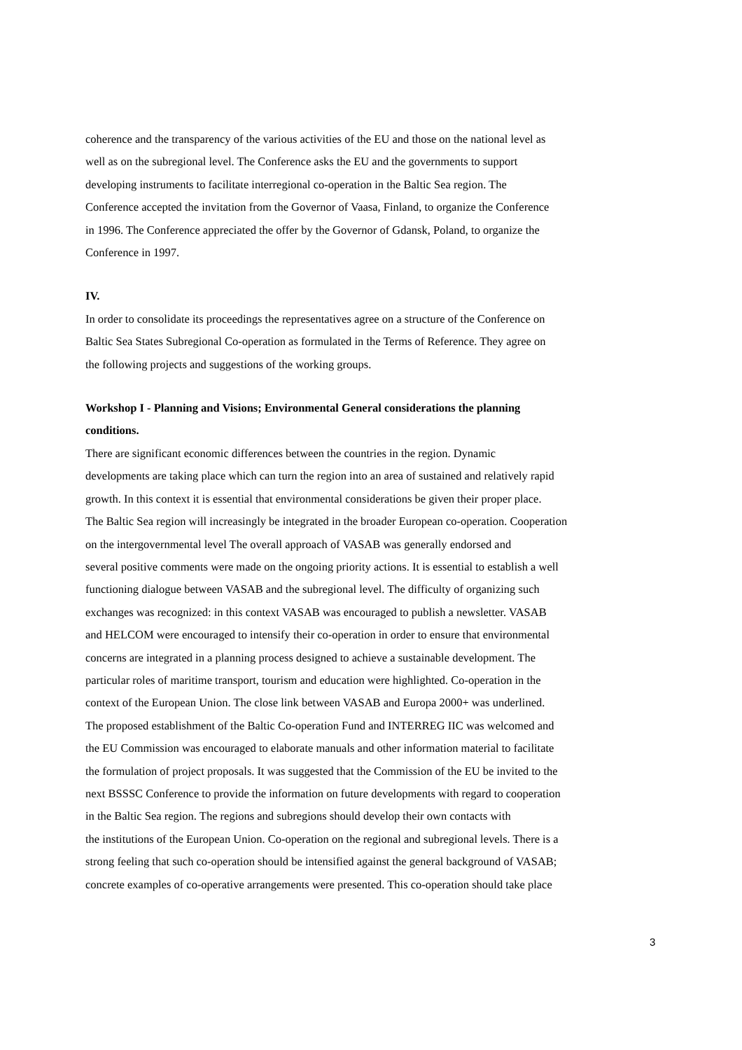coherence and the transparency of the various activities of the EU and those on the national level as
well as on the subregional level. The Conference asks the EU and the governments to support
developing instruments to facilitate interregional co-operation in the Baltic Sea region. The
Conference accepted the invitation from the Governor of Vaasa, Finland, to organize the Conference
in 1996. The Conference appreciated the offer by the Governor of Gdansk, Poland, to organize the
Conference in 1997.
IV.
In order to consolidate its proceedings the representatives agree on a structure of the Conference on
Baltic Sea States Subregional Co-operation as formulated in the Terms of Reference. They agree on
the following projects and suggestions of the working groups.
Workshop I - Planning and Visions; Environmental General considerations the planning
conditions.
There are significant economic differences between the countries in the region. Dynamic
developments are taking place which can turn the region into an area of sustained and relatively rapid
growth. In this context it is essential that environmental considerations be given their proper place.
The Baltic Sea region will increasingly be integrated in the broader European co-operation. Cooperation
on the intergovernmental level The overall approach of VASAB was generally endorsed and
several positive comments were made on the ongoing priority actions. It is essential to establish a well
functioning dialogue between VASAB and the subregional level. The difficulty of organizing such
exchanges was recognized: in this context VASAB was encouraged to publish a newsletter. VASAB
and HELCOM were encouraged to intensify their co-operation in order to ensure that environmental
concerns are integrated in a planning process designed to achieve a sustainable development. The
particular roles of maritime transport, tourism and education were highlighted. Co-operation in the
context of the European Union. The close link between VASAB and Europa 2000+ was underlined.
The proposed establishment of the Baltic Co-operation Fund and INTERREG IIC was welcomed and
the EU Commission was encouraged to elaborate manuals and other information material to facilitate
the formulation of project proposals. It was suggested that the Commission of the EU be invited to the
next BSSSC Conference to provide the information on future developments with regard to cooperation
in the Baltic Sea region. The regions and subregions should develop their own contacts with
the institutions of the European Union. Co-operation on the regional and subregional levels. There is a
strong feeling that such co-operation should be intensified against the general background of VASAB;
concrete examples of co-operative arrangements were presented. This co-operation should take place
3